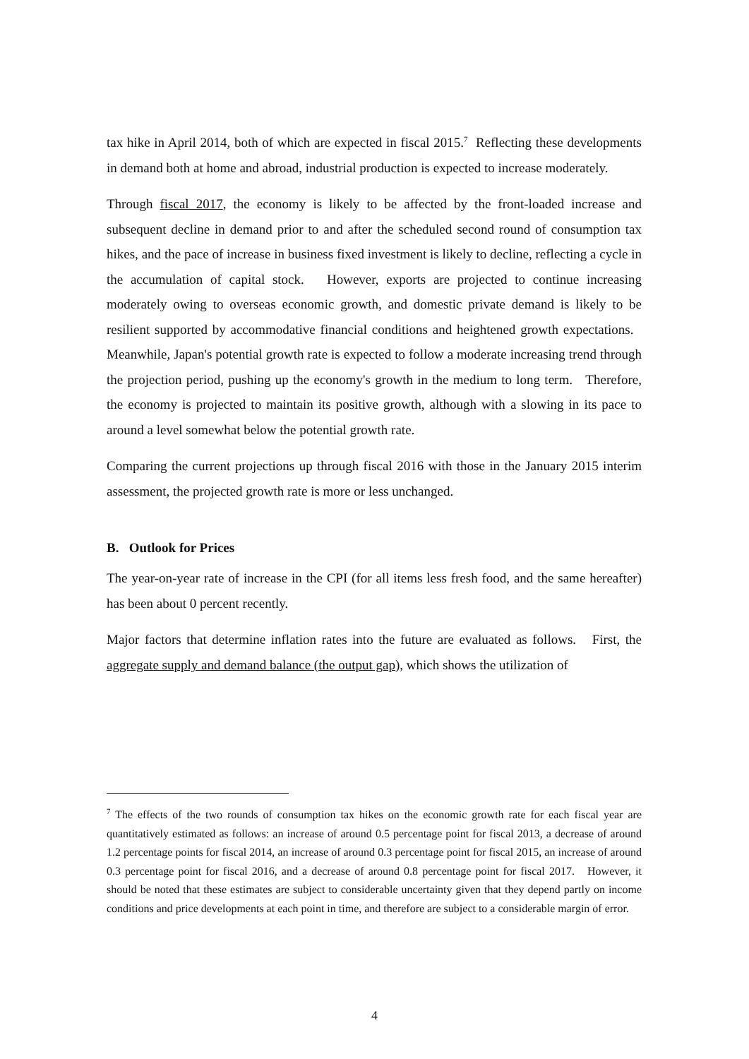tax hike in April 2014, both of which are expected in fiscal 2015.<sup>7</sup> Reflecting these developments in demand both at home and abroad, industrial production is expected to increase moderately.
Through fiscal 2017, the economy is likely to be affected by the front-loaded increase and subsequent decline in demand prior to and after the scheduled second round of consumption tax hikes, and the pace of increase in business fixed investment is likely to decline, reflecting a cycle in the accumulation of capital stock. However, exports are projected to continue increasing moderately owing to overseas economic growth, and domestic private demand is likely to be resilient supported by accommodative financial conditions and heightened growth expectations. Meanwhile, Japan's potential growth rate is expected to follow a moderate increasing trend through the projection period, pushing up the economy's growth in the medium to long term. Therefore, the economy is projected to maintain its positive growth, although with a slowing in its pace to around a level somewhat below the potential growth rate.
Comparing the current projections up through fiscal 2016 with those in the January 2015 interim assessment, the projected growth rate is more or less unchanged.
B. Outlook for Prices
The year-on-year rate of increase in the CPI (for all items less fresh food, and the same hereafter) has been about 0 percent recently.
Major factors that determine inflation rates into the future are evaluated as follows. First, the aggregate supply and demand balance (the output gap), which shows the utilization of
<sup>7</sup> The effects of the two rounds of consumption tax hikes on the economic growth rate for each fiscal year are quantitatively estimated as follows: an increase of around 0.5 percentage point for fiscal 2013, a decrease of around 1.2 percentage points for fiscal 2014, an increase of around 0.3 percentage point for fiscal 2015, an increase of around 0.3 percentage point for fiscal 2016, and a decrease of around 0.8 percentage point for fiscal 2017. However, it should be noted that these estimates are subject to considerable uncertainty given that they depend partly on income conditions and price developments at each point in time, and therefore are subject to a considerable margin of error.
4